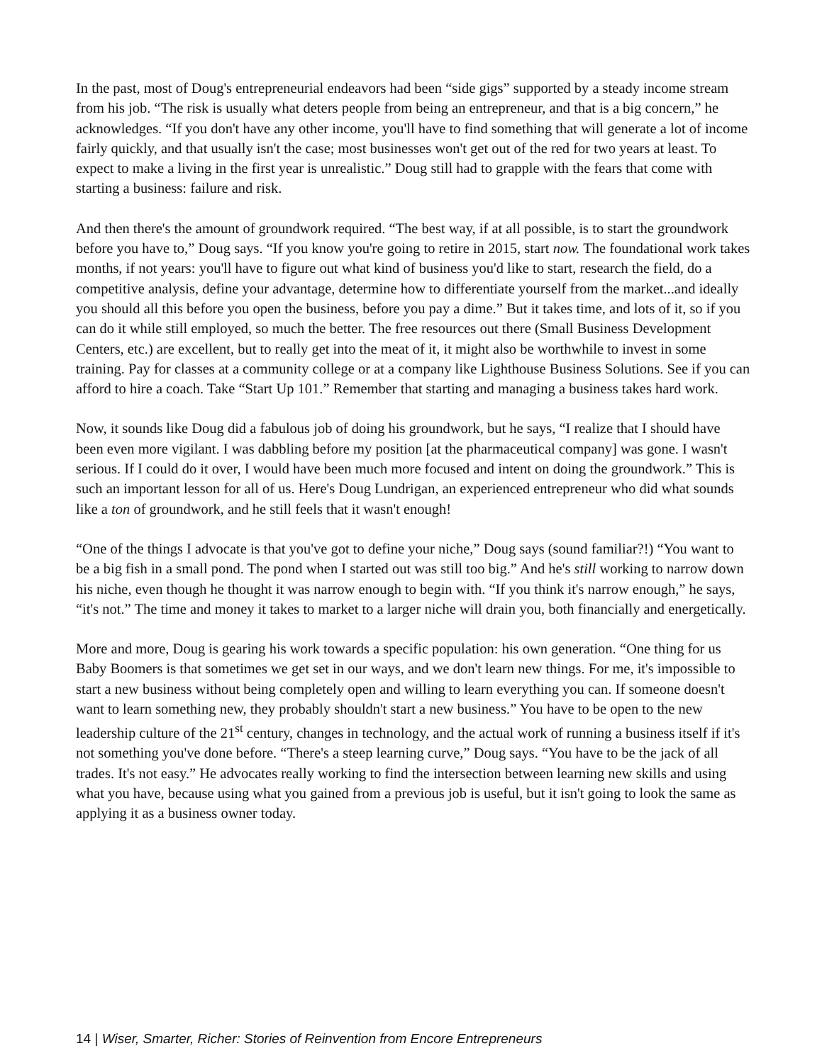In the past, most of Doug's entrepreneurial endeavors had been “side gigs” supported by a steady income stream from his job. “The risk is usually what deters people from being an entrepreneur, and that is a big concern,” he acknowledges. “If you don't have any other income, you'll have to find something that will generate a lot of income fairly quickly, and that usually isn't the case; most businesses won't get out of the red for two years at least. To expect to make a living in the first year is unrealistic.” Doug still had to grapple with the fears that come with starting a business: failure and risk.
And then there's the amount of groundwork required. “The best way, if at all possible, is to start the groundwork before you have to,” Doug says. “If you know you're going to retire in 2015, start now. The foundational work takes months, if not years: you'll have to figure out what kind of business you'd like to start, research the field, do a competitive analysis, define your advantage, determine how to differentiate yourself from the market...and ideally you should all this before you open the business, before you pay a dime.” But it takes time, and lots of it, so if you can do it while still employed, so much the better. The free resources out there (Small Business Development Centers, etc.) are excellent, but to really get into the meat of it, it might also be worthwhile to invest in some training. Pay for classes at a community college or at a company like Lighthouse Business Solutions. See if you can afford to hire a coach. Take “Start Up 101.” Remember that starting and managing a business takes hard work.
Now, it sounds like Doug did a fabulous job of doing his groundwork, but he says, “I realize that I should have been even more vigilant. I was dabbling before my position [at the pharmaceutical company] was gone. I wasn't serious. If I could do it over, I would have been much more focused and intent on doing the groundwork.” This is such an important lesson for all of us. Here's Doug Lundrigan, an experienced entrepreneur who did what sounds like a ton of groundwork, and he still feels that it wasn't enough!
“One of the things I advocate is that you've got to define your niche,” Doug says (sound familiar?!) “You want to be a big fish in a small pond. The pond when I started out was still too big.” And he's still working to narrow down his niche, even though he thought it was narrow enough to begin with. “If you think it's narrow enough,” he says, “it's not.” The time and money it takes to market to a larger niche will drain you, both financially and energetically.
More and more, Doug is gearing his work towards a specific population: his own generation. “One thing for us Baby Boomers is that sometimes we get set in our ways, and we don't learn new things. For me, it's impossible to start a new business without being completely open and willing to learn everything you can. If someone doesn't want to learn something new, they probably shouldn't start a new business.” You have to be open to the new leadership culture of the 21<sup>st</sup> century, changes in technology, and the actual work of running a business itself if it's not something you've done before. “There's a steep learning curve,” Doug says. “You have to be the jack of all trades. It's not easy.” He advocates really working to find the intersection between learning new skills and using what you have, because using what you gained from a previous job is useful, but it isn't going to look the same as applying it as a business owner today.
14 | Wiser, Smarter, Richer: Stories of Reinvention from Encore Entrepreneurs